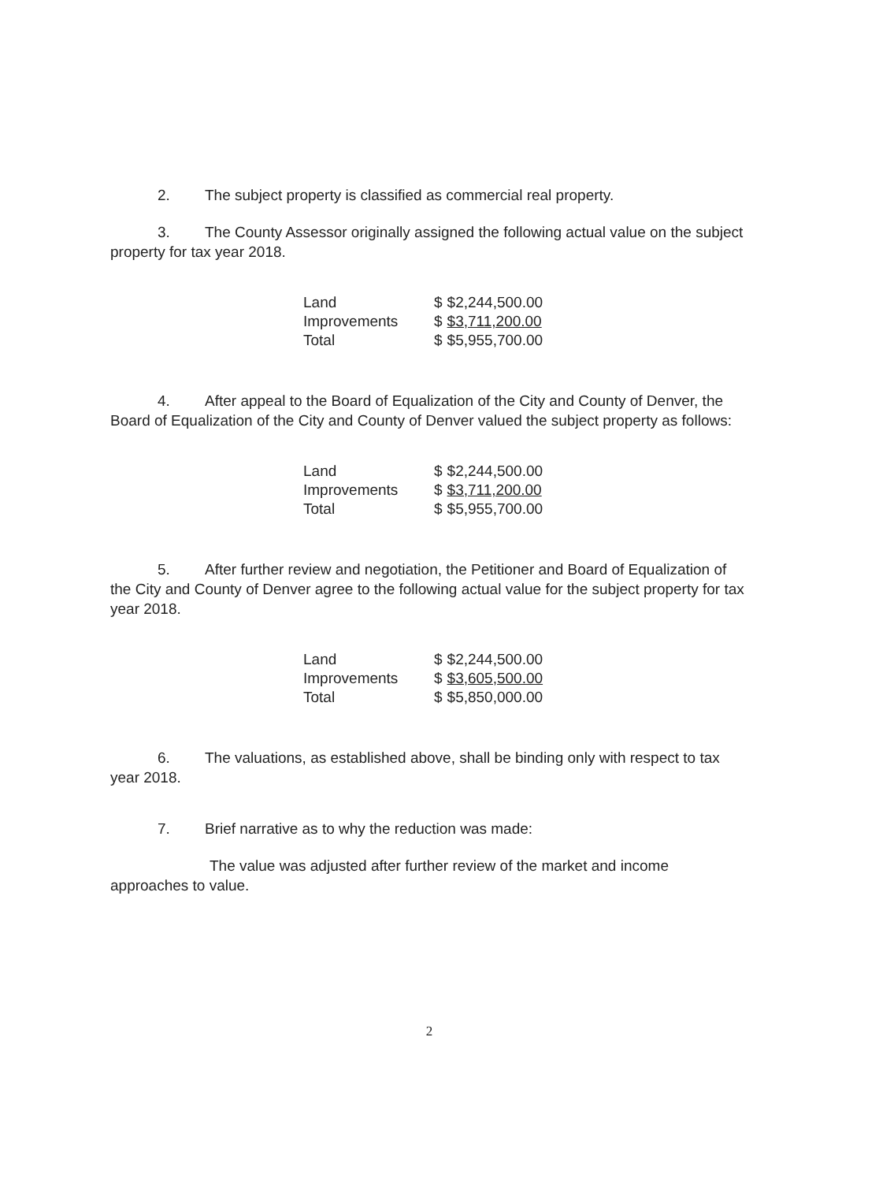2. The subject property is classified as commercial real property.
3. The County Assessor originally assigned the following actual value on the subject property for tax year 2018.
| Land | $ | $2,244,500.00 |
| Improvements | $ | $3,711,200.00 |
| Total | $ | $5,955,700.00 |
4. After appeal to the Board of Equalization of the City and County of Denver, the Board of Equalization of the City and County of Denver valued the subject property as follows:
| Land | $ | $2,244,500.00 |
| Improvements | $ | $3,711,200.00 |
| Total | $ | $5,955,700.00 |
5. After further review and negotiation, the Petitioner and Board of Equalization of the City and County of Denver agree to the following actual value for the subject property for tax year 2018.
| Land | $ | $2,244,500.00 |
| Improvements | $ | $3,605,500.00 |
| Total | $ | $5,850,000.00 |
6. The valuations, as established above, shall be binding only with respect to tax year 2018.
7. Brief narrative as to why the reduction was made:
The value was adjusted after further review of the market and income approaches to value.
2